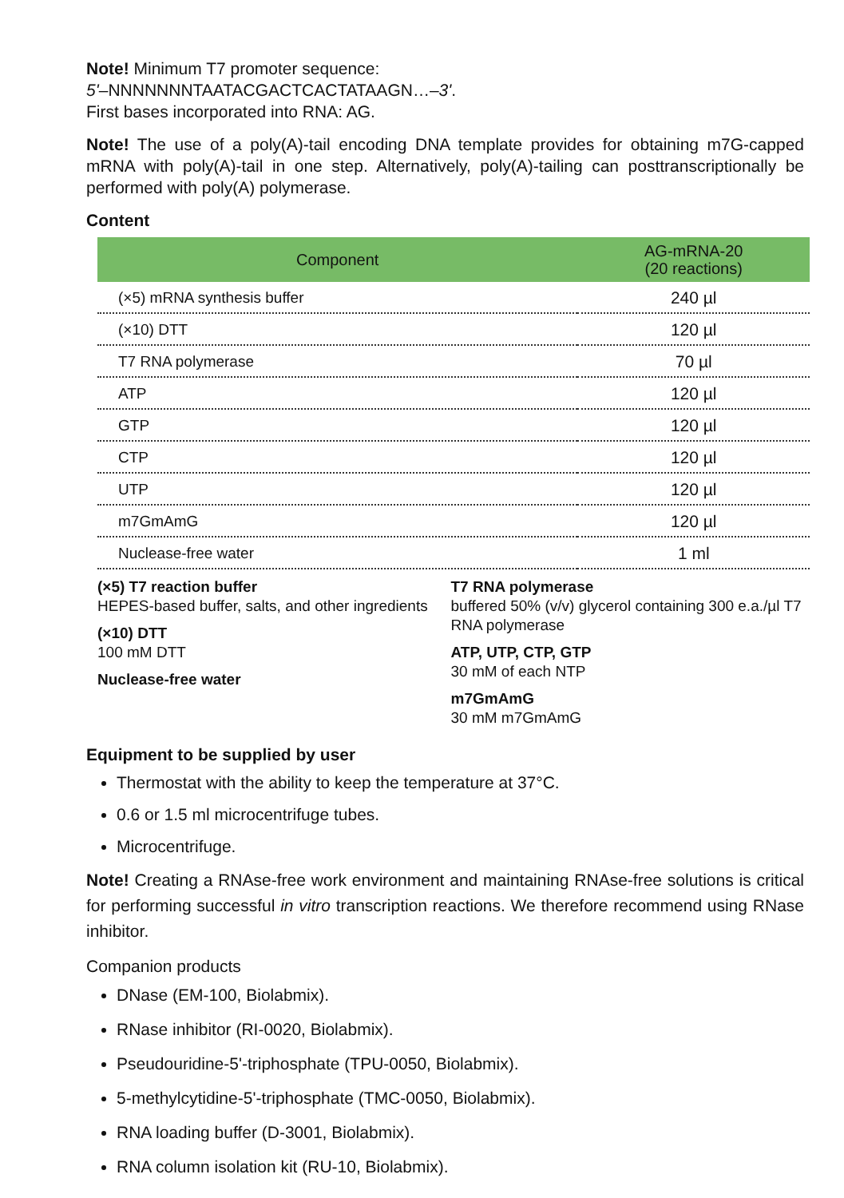Note! Minimum T7 promoter sequence:
5'–NNNNNNNTAATACGACTCACTATAAGN…–3'.
First bases incorporated into RNA: AG.
Note! The use of a poly(A)-tail encoding DNA template provides for obtaining m7G-capped mRNA with poly(A)-tail in one step. Alternatively, poly(A)-tailing can posttranscriptionally be performed with poly(A) polymerase.
Content
| Component | AG-mRNA-20 (20 reactions) |
| --- | --- |
| (×5) mRNA synthesis buffer | 240 µl |
| (×10) DTT | 120 µl |
| T7 RNA polymerase | 70 µl |
| ATP | 120 µl |
| GTP | 120 µl |
| CTP | 120 µl |
| UTP | 120 µl |
| m7GmAmG | 120 µl |
| Nuclease-free water | 1 ml |
(×5) T7 reaction buffer
HEPES-based buffer, salts, and other ingredients
(×10) DTT
100 mM DTT
Nuclease-free water
T7 RNA polymerase
buffered 50% (v/v) glycerol containing 300 e.a./µl T7 RNA polymerase
ATP, UTP, CTP, GTP
30 mM of each NTP
m7GmAmG
30 mM m7GmAmG
Equipment to be supplied by user
Thermostat with the ability to keep the temperature at 37°C.
0.6 or 1.5 ml microcentrifuge tubes.
Microcentrifuge.
Note! Creating a RNAse-free work environment and maintaining RNAse-free solutions is critical for performing successful in vitro transcription reactions. We therefore recommend using RNase inhibitor.
Companion products
DNase (EM-100, Biolabmix).
RNase inhibitor (RI-0020, Biolabmix).
Pseudouridine-5'-triphosphate (TPU-0050, Biolabmix).
5-methylcytidine-5'-triphosphate (TMC-0050, Biolabmix).
RNA loading buffer (D-3001, Biolabmix).
RNA column isolation kit (RU-10, Biolabmix).